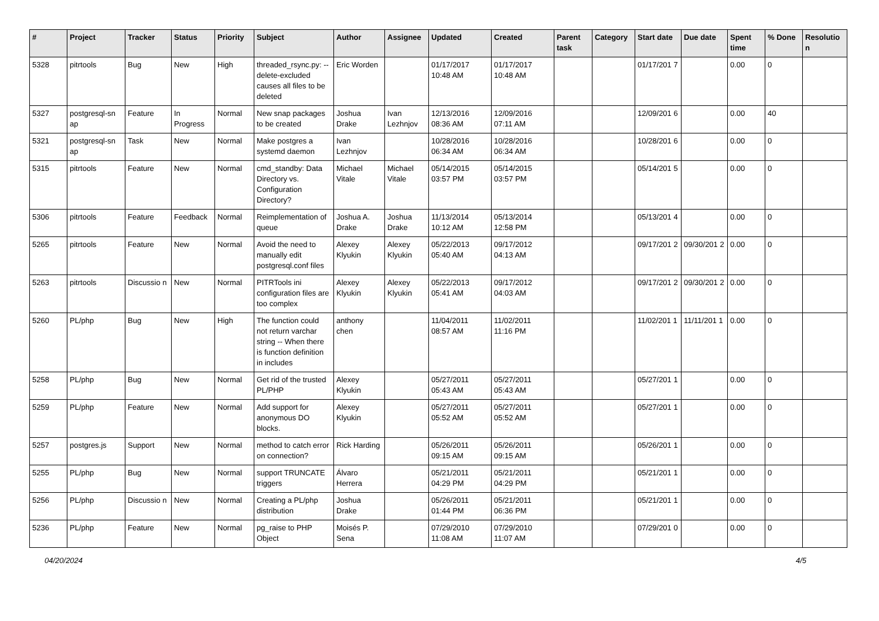| # | Project | Tracker | Status | Priority | Subject | Author | Assignee | Updated | Created | Parent task | Category | Start date | Due date | Spent time | % Done | Resolutio n |
| --- | --- | --- | --- | --- | --- | --- | --- | --- | --- | --- | --- | --- | --- | --- | --- | --- |
| 5328 | pitrtools | Bug | New | High | threaded_rsync.py: --delete-excluded causes all files to be deleted | Eric Worden | | 01/17/2017 10:48 AM | 01/17/2017 10:48 AM | | | 01/17/201 7 | | 0.00 | 0 | |
| 5327 | postgresql-sn ap | Feature | In Progress | Normal | New snap packages to be created | Joshua Drake | Ivan Lezhnjov | 12/13/2016 08:36 AM | 12/09/2016 07:11 AM | | | 12/09/201 6 | | 0.00 | 40 | |
| 5321 | postgresql-sn ap | Task | New | Normal | Make postgres a systemd daemon | Ivan Lezhnjov | | 10/28/2016 06:34 AM | 10/28/2016 06:34 AM | | | 10/28/201 6 | | 0.00 | 0 | |
| 5315 | pitrtools | Feature | New | Normal | cmd_standby: Data Directory vs. Configuration Directory? | Michael Vitale | Michael Vitale | 05/14/2015 03:57 PM | 05/14/2015 03:57 PM | | | 05/14/201 5 | | 0.00 | 0 | |
| 5306 | pitrtools | Feature | Feedback | Normal | Reimplementation of queue | Joshua A. Drake | Joshua Drake | 11/13/2014 10:12 AM | 05/13/2014 12:58 PM | | | 05/13/201 4 | | 0.00 | 0 | |
| 5265 | pitrtools | Feature | New | Normal | Avoid the need to manually edit postgresql.conf files | Alexey Klyukin | Alexey Klyukin | 05/22/2013 05:40 AM | 09/17/2012 04:13 AM | | | 09/17/201 2 | 09/30/201 2 | 0.00 | 0 | |
| 5263 | pitrtools | Discussio n | New | Normal | PITRTools ini configuration files are too complex | Alexey Klyukin | Alexey Klyukin | 05/22/2013 05:41 AM | 09/17/2012 04:03 AM | | | 09/17/201 2 | 09/30/201 2 | 0.00 | 0 | |
| 5260 | PL/php | Bug | New | High | The function could not return varchar string -- When there is function definition in includes | anthony chen | | 11/04/2011 08:57 AM | 11/02/2011 11:16 PM | | | 11/02/201 1 | 11/11/201 1 | 0.00 | 0 | |
| 5258 | PL/php | Bug | New | Normal | Get rid of the trusted PL/PHP | Alexey Klyukin | | 05/27/2011 05:43 AM | 05/27/2011 05:43 AM | | | 05/27/201 1 | | 0.00 | 0 | |
| 5259 | PL/php | Feature | New | Normal | Add support for anonymous DO blocks. | Alexey Klyukin | | 05/27/2011 05:52 AM | 05/27/2011 05:52 AM | | | 05/27/201 1 | | 0.00 | 0 | |
| 5257 | postgres.js | Support | New | Normal | method to catch error on connection? | Rick Harding | | 05/26/2011 09:15 AM | 05/26/2011 09:15 AM | | | 05/26/201 1 | | 0.00 | 0 | |
| 5255 | PL/php | Bug | New | Normal | support TRUNCATE triggers | Álvaro Herrera | | 05/21/2011 04:29 PM | 05/21/2011 04:29 PM | | | 05/21/201 1 | | 0.00 | 0 | |
| 5256 | PL/php | Discussio n | New | Normal | Creating a PL/php distribution | Joshua Drake | | 05/26/2011 01:44 PM | 05/21/2011 06:36 PM | | | 05/21/201 1 | | 0.00 | 0 | |
| 5236 | PL/php | Feature | New | Normal | pg_raise to PHP Object | Moisés P. Sena | | 07/29/2010 11:08 AM | 07/29/2010 11:07 AM | | | 07/29/201 0 | | 0.00 | 0 | |
04/20/2024 4/5